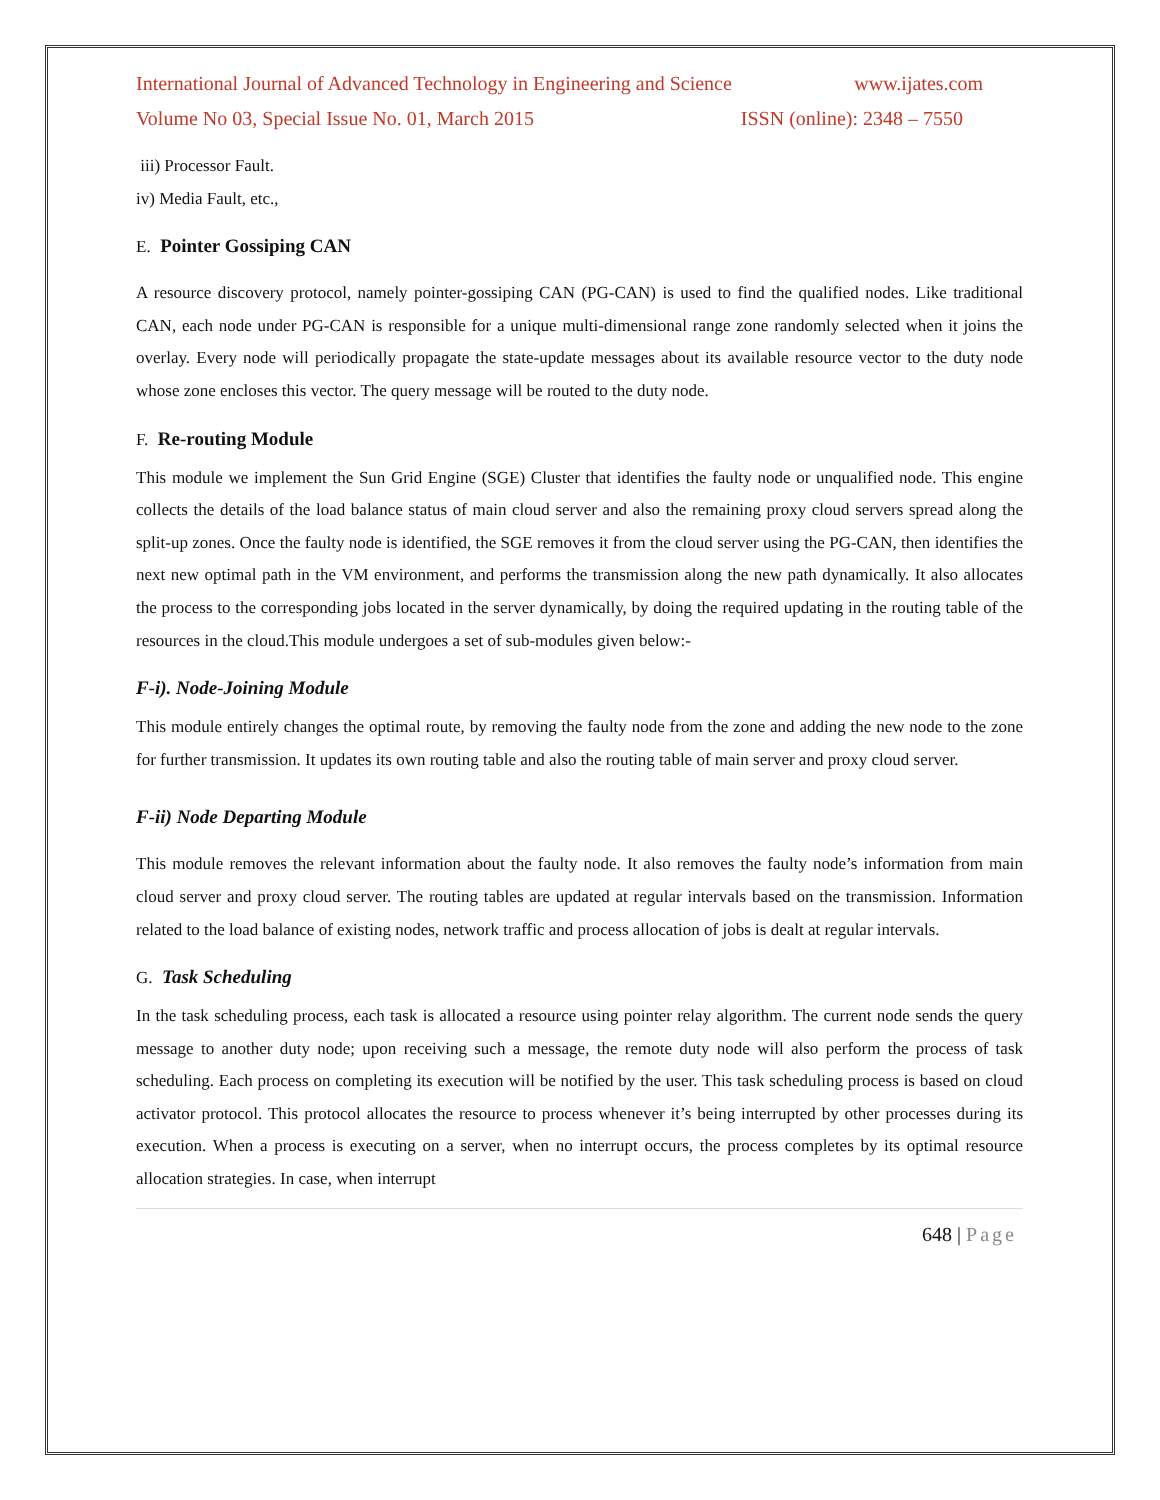International Journal of Advanced Technology in Engineering and Science www.ijates.com
Volume No 03, Special Issue No. 01, March 2015 ISSN (online): 2348 – 7550
iii) Processor Fault.
iv) Media Fault, etc.,
E. Pointer Gossiping CAN
A resource discovery protocol, namely pointer-gossiping CAN (PG-CAN) is used to find the qualified nodes. Like traditional CAN, each node under PG-CAN is responsible for a unique multi-dimensional range zone randomly selected when it joins the overlay. Every node will periodically propagate the state-update messages about its available resource vector to the duty node whose zone encloses this vector. The query message will be routed to the duty node.
F. Re-routing Module
This module we implement the Sun Grid Engine (SGE) Cluster that identifies the faulty node or unqualified node. This engine collects the details of the load balance status of main cloud server and also the remaining proxy cloud servers spread along the split-up zones. Once the faulty node is identified, the SGE removes it from the cloud server using the PG-CAN, then identifies the next new optimal path in the VM environment, and performs the transmission along the new path dynamically. It also allocates the process to the corresponding jobs located in the server dynamically, by doing the required updating in the routing table of the resources in the cloud.This module undergoes a set of sub-modules given below:-
F-i). Node-Joining Module
This module entirely changes the optimal route, by removing the faulty node from the zone and adding the new node to the zone for further transmission. It updates its own routing table and also the routing table of main server and proxy cloud server.
F-ii) Node Departing Module
This module removes the relevant information about the faulty node. It also removes the faulty node’s information from main cloud server and proxy cloud server. The routing tables are updated at regular intervals based on the transmission. Information related to the load balance of existing nodes, network traffic and process allocation of jobs is dealt at regular intervals.
G. Task Scheduling
In the task scheduling process, each task is allocated a resource using pointer relay algorithm. The current node sends the query message to another duty node; upon receiving such a message, the remote duty node will also perform the process of task scheduling. Each process on completing its execution will be notified by the user. This task scheduling process is based on cloud activator protocol. This protocol allocates the resource to process whenever it’s being interrupted by other processes during its execution. When a process is executing on a server, when no interrupt occurs, the process completes by its optimal resource allocation strategies. In case, when interrupt
648 | Page